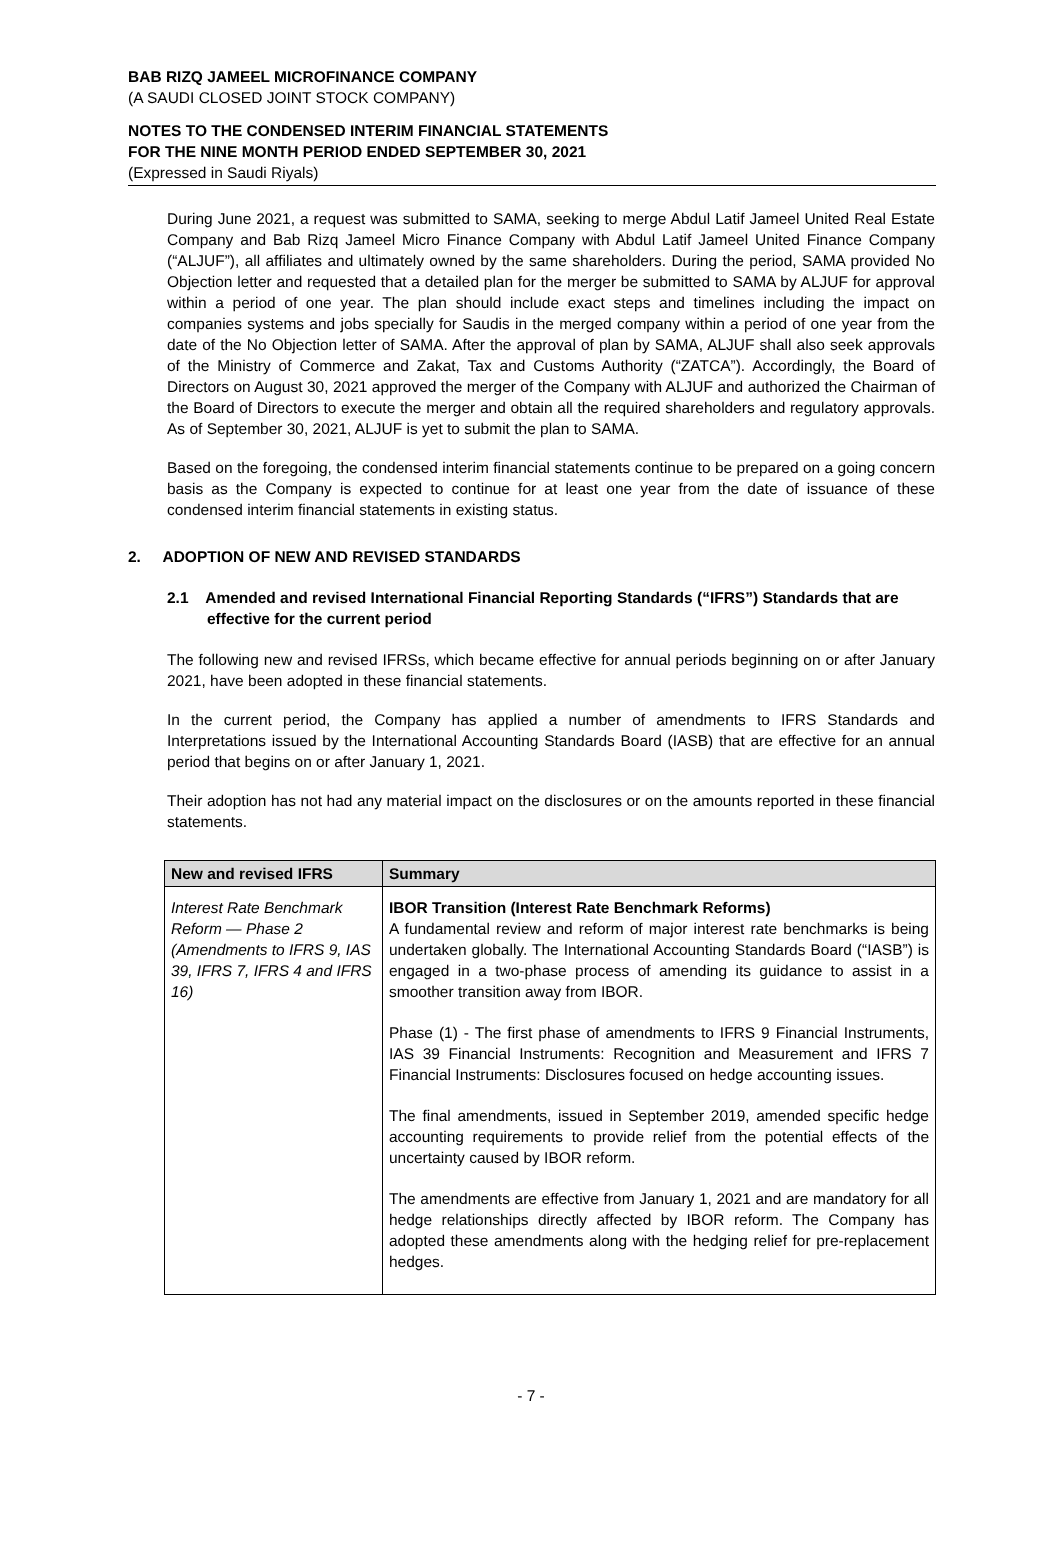BAB RIZQ JAMEEL MICROFINANCE COMPANY
(A SAUDI CLOSED JOINT STOCK COMPANY)
NOTES TO THE CONDENSED INTERIM FINANCIAL STATEMENTS
FOR THE NINE MONTH PERIOD ENDED SEPTEMBER 30, 2021
(Expressed in Saudi Riyals)
During June 2021, a request was submitted to SAMA, seeking to merge Abdul Latif Jameel United Real Estate Company and Bab Rizq Jameel Micro Finance Company with Abdul Latif Jameel United Finance Company (“ALJUF”), all affiliates and ultimately owned by the same shareholders. During the period, SAMA provided No Objection letter and requested that a detailed plan for the merger be submitted to SAMA by ALJUF for approval within a period of one year. The plan should include exact steps and timelines including the impact on companies systems and jobs specially for Saudis in the merged company within a period of one year from the date of the No Objection letter of SAMA. After the approval of plan by SAMA, ALJUF shall also seek approvals of the Ministry of Commerce and Zakat, Tax and Customs Authority (“ZATCA”). Accordingly, the Board of Directors on August 30, 2021 approved the merger of the Company with ALJUF and authorized the Chairman of the Board of Directors to execute the merger and obtain all the required shareholders and regulatory approvals. As of September 30, 2021, ALJUF is yet to submit the plan to SAMA.
Based on the foregoing, the condensed interim financial statements continue to be prepared on a going concern basis as the Company is expected to continue for at least one year from the date of issuance of these condensed interim financial statements in existing status.
2. ADOPTION OF NEW AND REVISED STANDARDS
2.1 Amended and revised International Financial Reporting Standards (“IFRS”) Standards that are effective for the current period
The following new and revised IFRSs, which became effective for annual periods beginning on or after January 2021, have been adopted in these financial statements.
In the current period, the Company has applied a number of amendments to IFRS Standards and Interpretations issued by the International Accounting Standards Board (IASB) that are effective for an annual period that begins on or after January 1, 2021.
Their adoption has not had any material impact on the disclosures or on the amounts reported in these financial statements.
| New and revised IFRS | Summary |
| --- | --- |
| Interest Rate Benchmark Reform — Phase 2 (Amendments to IFRS 9, IAS 39, IFRS 7, IFRS 4 and IFRS 16) | IBOR Transition (Interest Rate Benchmark Reforms) A fundamental review and reform of major interest rate benchmarks is being undertaken globally. The International Accounting Standards Board (“IASB”) is engaged in a two-phase process of amending its guidance to assist in a smoother transition away from IBOR. Phase (1) - The first phase of amendments to IFRS 9 Financial Instruments, IAS 39 Financial Instruments: Recognition and Measurement and IFRS 7 Financial Instruments: Disclosures focused on hedge accounting issues. The final amendments, issued in September 2019, amended specific hedge accounting requirements to provide relief from the potential effects of the uncertainty caused by IBOR reform. The amendments are effective from January 1, 2021 and are mandatory for all hedge relationships directly affected by IBOR reform. The Company has adopted these amendments along with the hedging relief for pre-replacement hedges. |
- 7 -